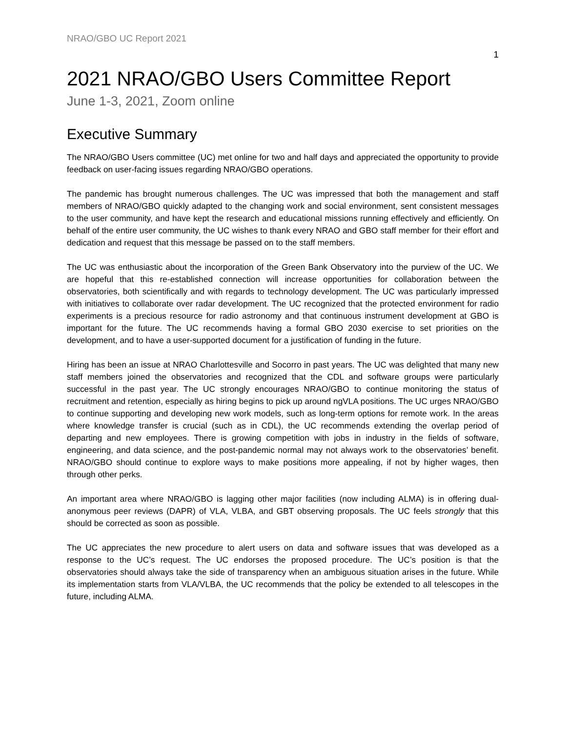NRAO/GBO UC Report 2021
1
2021 NRAO/GBO Users Committee Report
June 1-3, 2021, Zoom online
Executive Summary
The NRAO/GBO Users committee (UC) met online for two and half days and appreciated the opportunity to provide feedback on user-facing issues regarding NRAO/GBO operations.
The pandemic has brought numerous challenges. The UC was impressed that both the management and staff members of NRAO/GBO quickly adapted to the changing work and social environment, sent consistent messages to the user community, and have kept the research and educational missions running effectively and efficiently. On behalf of the entire user community, the UC wishes to thank every NRAO and GBO staff member for their effort and dedication and request that this message be passed on to the staff members.
The UC was enthusiastic about the incorporation of the Green Bank Observatory into the purview of the UC. We are hopeful that this re-established connection will increase opportunities for collaboration between the observatories, both scientifically and with regards to technology development. The UC was particularly impressed with initiatives to collaborate over radar development. The UC recognized that the protected environment for radio experiments is a precious resource for radio astronomy and that continuous instrument development at GBO is important for the future. The UC recommends having a formal GBO 2030 exercise to set priorities on the development, and to have a user-supported document for a justification of funding in the future.
Hiring has been an issue at NRAO Charlottesville and Socorro in past years. The UC was delighted that many new staff members joined the observatories and recognized that the CDL and software groups were particularly successful in the past year. The UC strongly encourages NRAO/GBO to continue monitoring the status of recruitment and retention, especially as hiring begins to pick up around ngVLA positions. The UC urges NRAO/GBO to continue supporting and developing new work models, such as long-term options for remote work. In the areas where knowledge transfer is crucial (such as in CDL), the UC recommends extending the overlap period of departing and new employees. There is growing competition with jobs in industry in the fields of software, engineering, and data science, and the post-pandemic normal may not always work to the observatories’ benefit. NRAO/GBO should continue to explore ways to make positions more appealing, if not by higher wages, then through other perks.
An important area where NRAO/GBO is lagging other major facilities (now including ALMA) is in offering dual-anonymous peer reviews (DAPR) of VLA, VLBA, and GBT observing proposals. The UC feels strongly that this should be corrected as soon as possible.
The UC appreciates the new procedure to alert users on data and software issues that was developed as a response to the UC’s request. The UC endorses the proposed procedure. The UC’s position is that the observatories should always take the side of transparency when an ambiguous situation arises in the future. While its implementation starts from VLA/VLBA, the UC recommends that the policy be extended to all telescopes in the future, including ALMA.